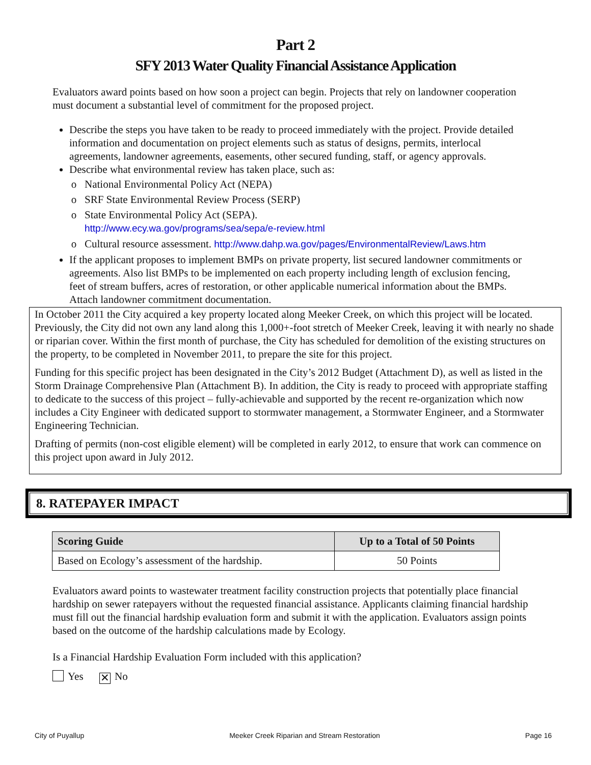Part 2
SFY 2013 Water Quality Financial Assistance Application
Evaluators award points based on how soon a project can begin. Projects that rely on landowner cooperation must document a substantial level of commitment for the proposed project.
Describe the steps you have taken to be ready to proceed immediately with the project. Provide detailed information and documentation on project elements such as status of designs, permits, interlocal agreements, landowner agreements, easements, other secured funding, staff, or agency approvals.
Describe what environmental review has taken place, such as:
National Environmental Policy Act (NEPA)
SRF State Environmental Review Process (SERP)
State Environmental Policy Act (SEPA).
http://www.ecy.wa.gov/programs/sea/sepa/e-review.html
Cultural resource assessment. http://www.dahp.wa.gov/pages/EnvironmentalReview/Laws.htm
If the applicant proposes to implement BMPs on private property, list secured landowner commitments or agreements. Also list BMPs to be implemented on each property including length of exclusion fencing, feet of stream buffers, acres of restoration, or other applicable numerical information about the BMPs. Attach landowner commitment documentation.
In October 2011 the City acquired a key property located along Meeker Creek, on which this project will be located. Previously, the City did not own any land along this 1,000+-foot stretch of Meeker Creek, leaving it with nearly no shade or riparian cover. Within the first month of purchase, the City has scheduled for demolition of the existing structures on the property, to be completed in November 2011, to prepare the site for this project.
Funding for this specific project has been designated in the City’s 2012 Budget (Attachment D), as well as listed in the Storm Drainage Comprehensive Plan (Attachment B). In addition, the City is ready to proceed with appropriate staffing to dedicate to the success of this project – fully-achievable and supported by the recent re-organization which now includes a City Engineer with dedicated support to stormwater management, a Stormwater Engineer, and a Stormwater Engineering Technician.
Drafting of permits (non-cost eligible element) will be completed in early 2012, to ensure that work can commence on this project upon award in July 2012.
8. RATEPAYER IMPACT
| Scoring Guide | Up to a Total of 50 Points |
| --- | --- |
| Based on Ecology’s assessment of the hardship. | 50 Points |
Evaluators award points to wastewater treatment facility construction projects that potentially place financial hardship on sewer ratepayers without the requested financial assistance. Applicants claiming financial hardship must fill out the financial hardship evaluation form and submit it with the application. Evaluators assign points based on the outcome of the hardship calculations made by Ecology.
Is a Financial Hardship Evaluation Form included with this application?
Yes ✕ No
City of Puyallup Meeker Creek Riparian and Stream Restoration Page 16